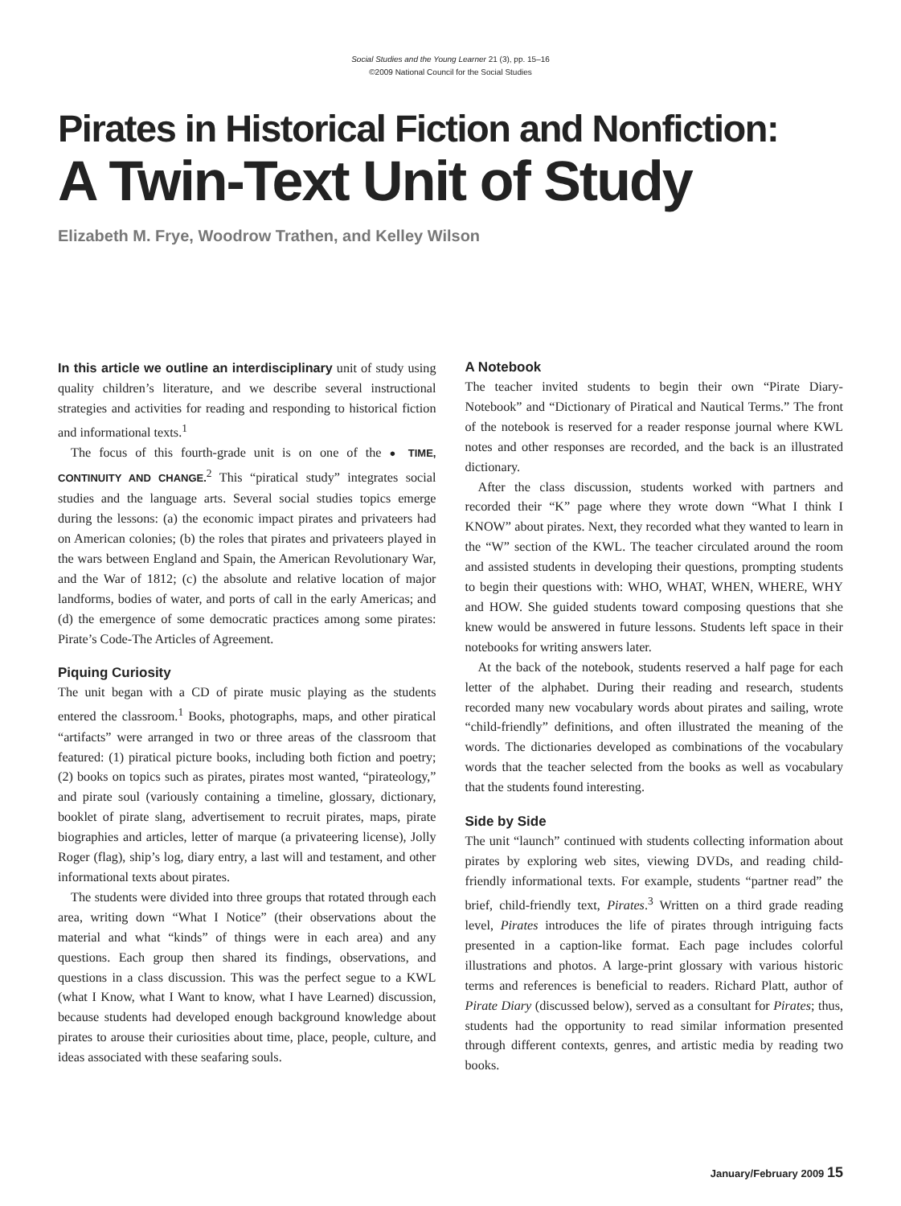Social Studies and the Young Learner 21 (3), pp. 15–16
©2009 National Council for the Social Studies
Pirates in Historical Fiction and Nonfiction:
A Twin-Text Unit of Study
Elizabeth M. Frye, Woodrow Trathen, and Kelley Wilson
In this article we outline an interdisciplinary unit of study using quality children’s literature, and we describe several instructional strategies and activities for reading and responding to historical fiction and informational texts.<sup>1</sup>
The focus of this fourth-grade unit is on one of the ● TIME, CONTINUITY AND CHANGE.<sup>2</sup> This “piratical study” integrates social studies and the language arts. Several social studies topics emerge during the lessons: (a) the economic impact pirates and privateers had on American colonies; (b) the roles that pirates and privateers played in the wars between England and Spain, the American Revolutionary War, and the War of 1812; (c) the absolute and relative location of major landforms, bodies of water, and ports of call in the early Americas; and (d) the emergence of some democratic practices among some pirates: Pirate’s Code-The Articles of Agreement.
Piquing Curiosity
The unit began with a CD of pirate music playing as the students entered the classroom.<sup>1</sup> Books, photographs, maps, and other piratical “artifacts” were arranged in two or three areas of the classroom that featured: (1) piratical picture books, including both fiction and poetry; (2) books on topics such as pirates, pirates most wanted, “pirateology,” and pirate soul (variously containing a timeline, glossary, dictionary, booklet of pirate slang, advertisement to recruit pirates, maps, pirate biographies and articles, letter of marque (a privateering license), Jolly Roger (flag), ship’s log, diary entry, a last will and testament, and other informational texts about pirates.
The students were divided into three groups that rotated through each area, writing down “What I Notice” (their observations about the material and what “kinds” of things were in each area) and any questions. Each group then shared its findings, observations, and questions in a class discussion. This was the perfect segue to a KWL (what I Know, what I Want to know, what I have Learned) discussion, because students had developed enough background knowledge about pirates to arouse their curiosities about time, place, people, culture, and ideas associated with these seafaring souls.
A Notebook
The teacher invited students to begin their own “Pirate Diary-Notebook” and “Dictionary of Piratical and Nautical Terms.” The front of the notebook is reserved for a reader response journal where KWL notes and other responses are recorded, and the back is an illustrated dictionary.
After the class discussion, students worked with partners and recorded their “K” page where they wrote down “What I think I KNOW” about pirates. Next, they recorded what they wanted to learn in the “W” section of the KWL. The teacher circulated around the room and assisted students in developing their questions, prompting students to begin their questions with: WHO, WHAT, WHEN, WHERE, WHY and HOW. She guided students toward composing questions that she knew would be answered in future lessons. Students left space in their notebooks for writing answers later.
At the back of the notebook, students reserved a half page for each letter of the alphabet. During their reading and research, students recorded many new vocabulary words about pirates and sailing, wrote “child-friendly” definitions, and often illustrated the meaning of the words. The dictionaries developed as combinations of the vocabulary words that the teacher selected from the books as well as vocabulary that the students found interesting.
Side by Side
The unit “launch” continued with students collecting information about pirates by exploring web sites, viewing DVDs, and reading child-friendly informational texts. For example, students “partner read” the brief, child-friendly text, Pirates.<sup>3</sup> Written on a third grade reading level, Pirates introduces the life of pirates through intriguing facts presented in a caption-like format. Each page includes colorful illustrations and photos. A large-print glossary with various historic terms and references is beneficial to readers. Richard Platt, author of Pirate Diary (discussed below), served as a consultant for Pirates; thus, students had the opportunity to read similar information presented through different contexts, genres, and artistic media by reading two books.
January/February 2009 15